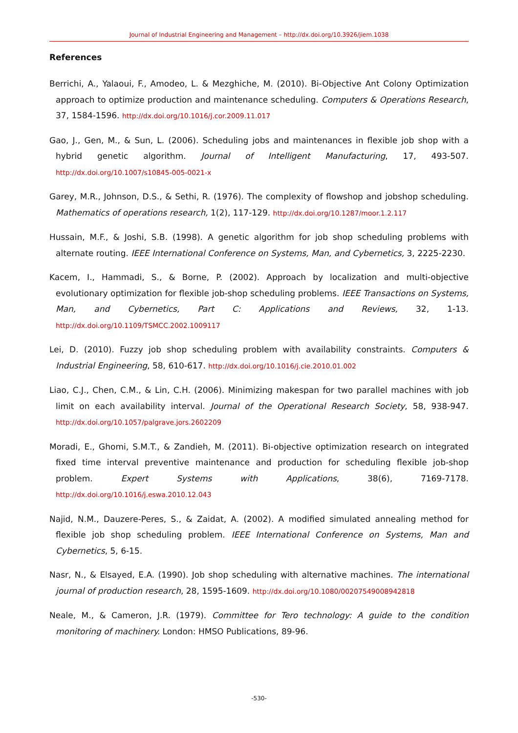Journal of Industrial Engineering and Management – http://dx.doi.org/10.3926/jiem.1038
References
Berrichi, A., Yalaoui, F., Amodeo, L. & Mezghiche, M. (2010). Bi-Objective Ant Colony Optimization approach to optimize production and maintenance scheduling. Computers & Operations Research, 37, 1584-1596. http://dx.doi.org/10.1016/j.cor.2009.11.017
Gao, J., Gen, M., & Sun, L. (2006). Scheduling jobs and maintenances in flexible job shop with a hybrid genetic algorithm. Journal of Intelligent Manufacturing, 17, 493-507. http://dx.doi.org/10.1007/s10845-005-0021-x
Garey, M.R., Johnson, D.S., & Sethi, R. (1976). The complexity of flowshop and jobshop scheduling. Mathematics of operations research, 1(2), 117-129. http://dx.doi.org/10.1287/moor.1.2.117
Hussain, M.F., & Joshi, S.B. (1998). A genetic algorithm for job shop scheduling problems with alternate routing. IEEE International Conference on Systems, Man, and Cybernetics, 3, 2225-2230.
Kacem, I., Hammadi, S., & Borne, P. (2002). Approach by localization and multi-objective evolutionary optimization for flexible job-shop scheduling problems. IEEE Transactions on Systems, Man, and Cybernetics, Part C: Applications and Reviews, 32, 1-13. http://dx.doi.org/10.1109/TSMCC.2002.1009117
Lei, D. (2010). Fuzzy job shop scheduling problem with availability constraints. Computers & Industrial Engineering, 58, 610-617. http://dx.doi.org/10.1016/j.cie.2010.01.002
Liao, C.J., Chen, C.M., & Lin, C.H. (2006). Minimizing makespan for two parallel machines with job limit on each availability interval. Journal of the Operational Research Society, 58, 938-947. http://dx.doi.org/10.1057/palgrave.jors.2602209
Moradi, E., Ghomi, S.M.T., & Zandieh, M. (2011). Bi-objective optimization research on integrated fixed time interval preventive maintenance and production for scheduling flexible job-shop problem. Expert Systems with Applications, 38(6), 7169-7178. http://dx.doi.org/10.1016/j.eswa.2010.12.043
Najid, N.M., Dauzere-Peres, S., & Zaidat, A. (2002). A modified simulated annealing method for flexible job shop scheduling problem. IEEE International Conference on Systems, Man and Cybernetics, 5, 6-15.
Nasr, N., & Elsayed, E.A. (1990). Job shop scheduling with alternative machines. The international journal of production research, 28, 1595-1609. http://dx.doi.org/10.1080/00207549008942818
Neale, M., & Cameron, J.R. (1979). Committee for Tero technology: A guide to the condition monitoring of machinery. London: HMSO Publications, 89-96.
-530-